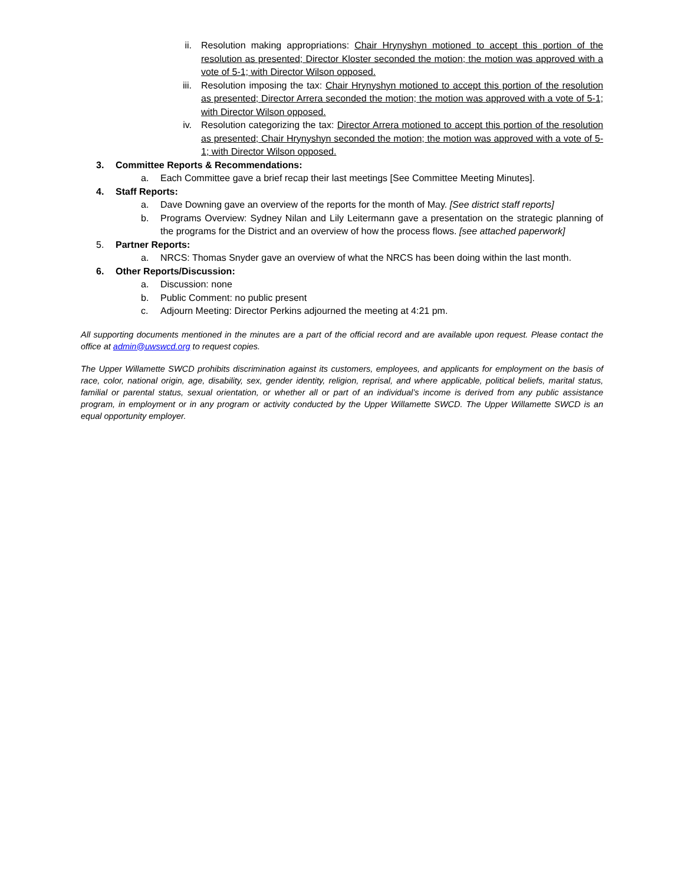ii.
Resolution making appropriations: Chair Hrynyshyn motioned to accept this portion of the resolution as presented; Director Kloster seconded the motion; the motion was approved with a vote of 5-1; with Director Wilson opposed.
iii.
Resolution imposing the tax: Chair Hrynyshyn motioned to accept this portion of the resolution as presented; Director Arrera seconded the motion; the motion was approved with a vote of 5-1; with Director Wilson opposed.
iv.
Resolution categorizing the tax: Director Arrera motioned to accept this portion of the resolution as presented; Chair Hrynyshyn seconded the motion; the motion was approved with a vote of 5-1; with Director Wilson opposed.
3. Committee Reports & Recommendations:
a. Each Committee gave a brief recap their last meetings [See Committee Meeting Minutes].
4. Staff Reports:
a. Dave Downing gave an overview of the reports for the month of May. [See district staff reports]
b. Programs Overview: Sydney Nilan and Lily Leitermann gave a presentation on the strategic planning of the programs for the District and an overview of how the process flows. [see attached paperwork]
5. Partner Reports:
a. NRCS: Thomas Snyder gave an overview of what the NRCS has been doing within the last month.
6. Other Reports/Discussion:
a. Discussion: none
b. Public Comment: no public present
c. Adjourn Meeting: Director Perkins adjourned the meeting at 4:21 pm.
All supporting documents mentioned in the minutes are a part of the official record and are available upon request. Please contact the office at admin@uwswcd.org to request copies.
The Upper Willamette SWCD prohibits discrimination against its customers, employees, and applicants for employment on the basis of race, color, national origin, age, disability, sex, gender identity, religion, reprisal, and where applicable, political beliefs, marital status, familial or parental status, sexual orientation, or whether all or part of an individual’s income is derived from any public assistance program, in employment or in any program or activity conducted by the Upper Willamette SWCD. The Upper Willamette SWCD is an equal opportunity employer.